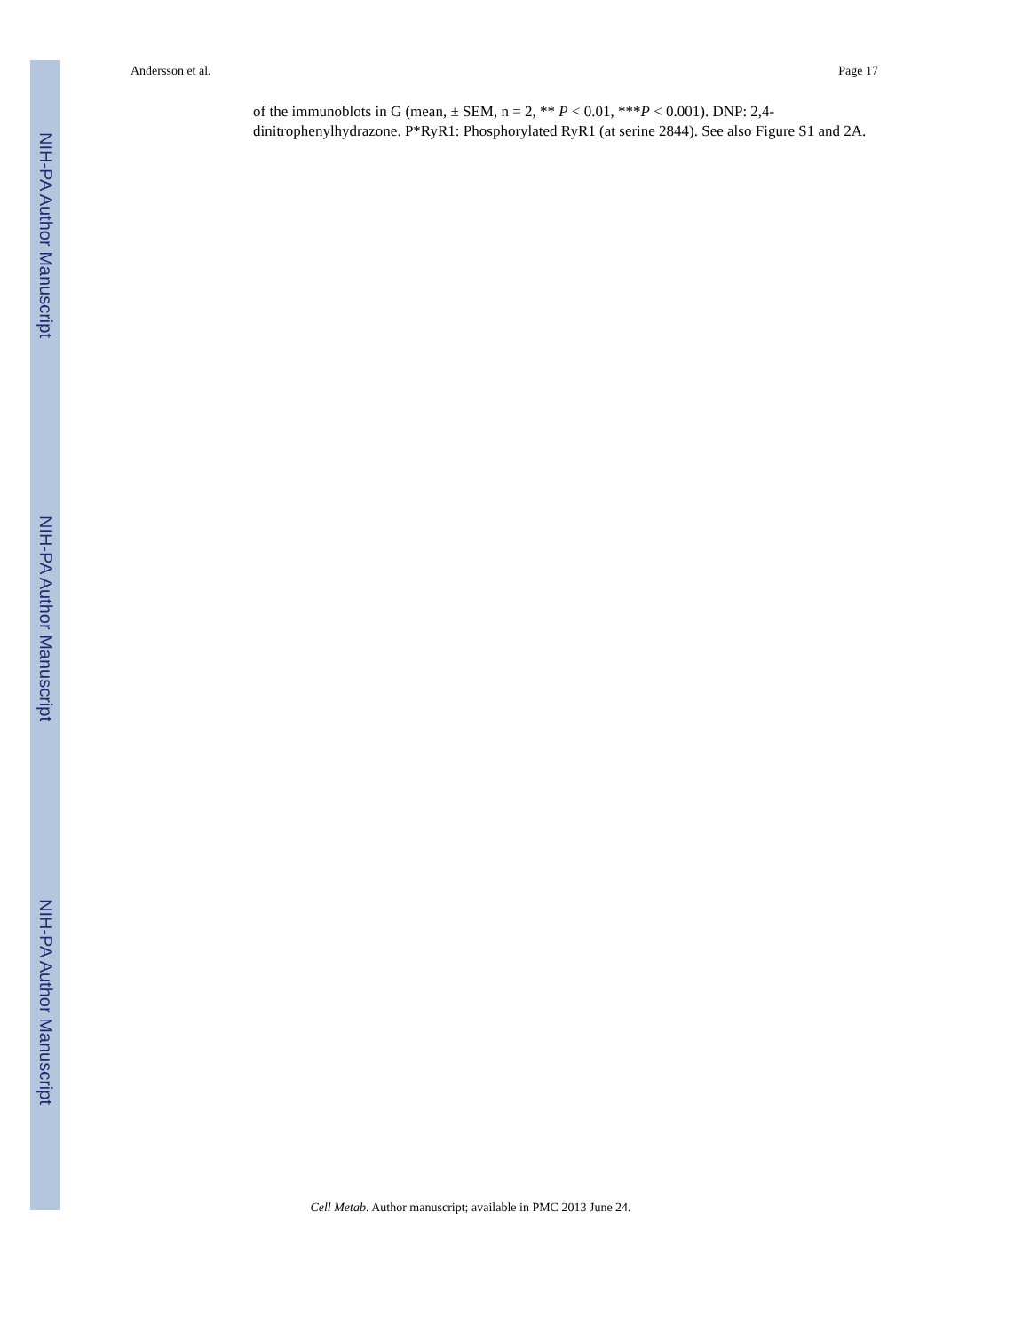NIH-PA Author Manuscript
NIH-PA Author Manuscript
NIH-PA Author Manuscript
Andersson et al. Page 17
of the immunoblots in G (mean, ± SEM, n = 2, ** P < 0.01, ***P < 0.001). DNP: 2,4-dinitrophenylhydrazone. P*RyR1: Phosphorylated RyR1 (at serine 2844). See also Figure S1 and 2A.
Cell Metab. Author manuscript; available in PMC 2013 June 24.